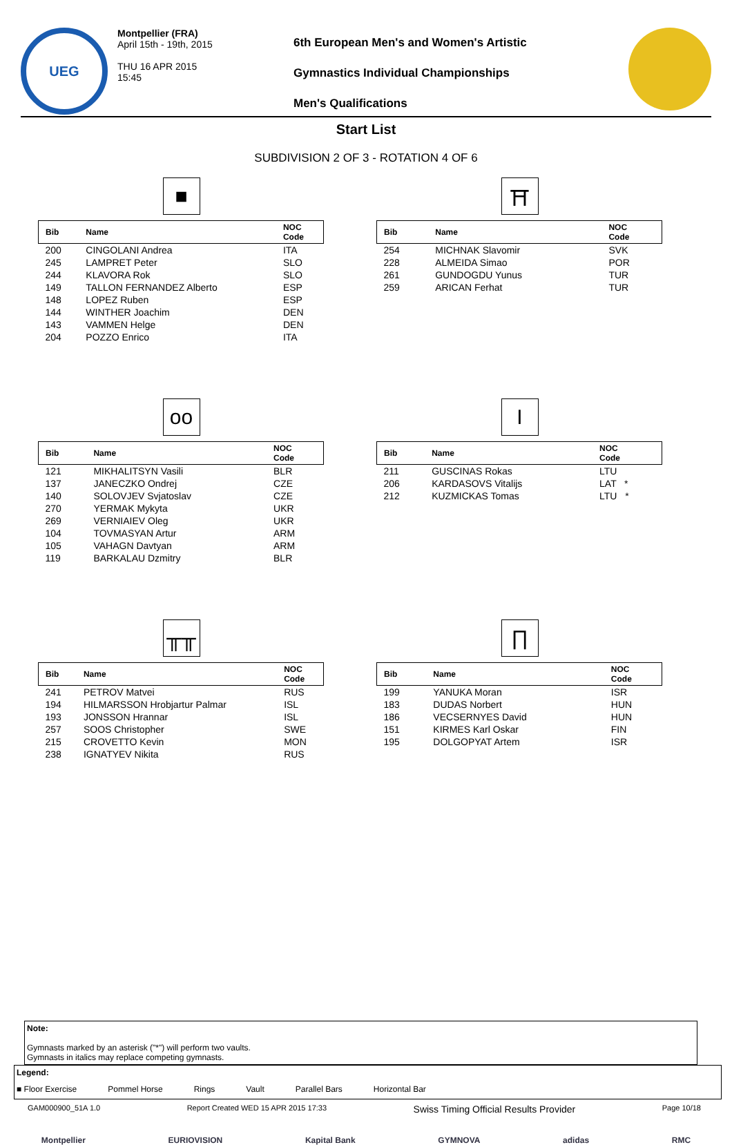UEG
Montpellier (FRA)
April 15th - 19th, 2015
THU 16 APR 2015
15:45
6th European Men's and Women's Artistic
Gymnastics Individual Championships
Men's Qualifications
Start List
SUBDIVISION 2 OF 3 - ROTATION 4 OF 6
■
| Bib | Name | NOC Code |
| --- | --- | --- |
| 200 | CINGOLANI Andrea | ITA |
| 245 | LAMPRET Peter | SLO |
| 244 | KLAVORA Rok | SLO |
| 149 | TALLON FERNANDEZ Alberto | ESP |
| 148 | LOPEZ Ruben | ESP |
| 144 | WINTHER Joachim | DEN |
| 143 | VAMMEN Helge | DEN |
| 204 | POZZO Enrico | ITA |
⛩
| Bib | Name | NOC Code |
| --- | --- | --- |
| 254 | MICHNAK Slavomir | SVK |
| 228 | ALMEIDA Simao | POR |
| 261 | GUNDOGDU Yunus | TUR |
| 259 | ARICAN Ferhat | TUR |
oo
| Bib | Name | NOC Code |
| --- | --- | --- |
| 121 | MIKHALITSYN Vasili | BLR |
| 137 | JANECZKO Ondrej | CZE |
| 140 | SOLOVJEV Svjatoslav | CZE |
| 270 | YERMAK Mykyta | UKR |
| 269 | VERNIAIEV Oleg | UKR |
| 104 | TOVMASYAN Artur | ARM |
| 105 | VAHAGN Davtyan | ARM |
| 119 | BARKALAU Dzmitry | BLR |
I
| Bib | Name | NOC Code |
| --- | --- | --- |
| 211 | GUSCINAS Rokas | LTU |
| 206 | KARDASOVS Vitalijs | LAT * |
| 212 | KUZMICKAS Tomas | LTU * |
╥╥
| Bib | Name | NOC Code |
| --- | --- | --- |
| 241 | PETROV Matvei | RUS |
| 194 | HILMARSSON Hrobjartur Palmar | ISL |
| 193 | JONSSON Hrannar | ISL |
| 257 | SOOS Christopher | SWE |
| 215 | CROVETTO Kevin | MON |
| 238 | IGNATYEV Nikita | RUS |
∏
| Bib | Name | NOC Code |
| --- | --- | --- |
| 199 | YANUKA Moran | ISR |
| 183 | DUDAS Norbert | HUN |
| 186 | VECSERNYES David | HUN |
| 151 | KIRMES Karl Oskar | FIN |
| 195 | DOLGOPYAT Artem | ISR |
Note:
Gymnasts marked by an asterisk ("*") will perform two vaults.
Gymnasts in italics may replace competing gymnasts.
Legend:
■ Floor Exercise Pommel Horse Rings Vault Parallel Bars Horizontal Bar
GAM000900_51A 1.0 Report Created WED 15 APR 2015 17:33 Swiss Timing Official Results Provider Page 10/18
Montpellier EURIOVISION Kapital Bank GYMNOVA adidas RMC